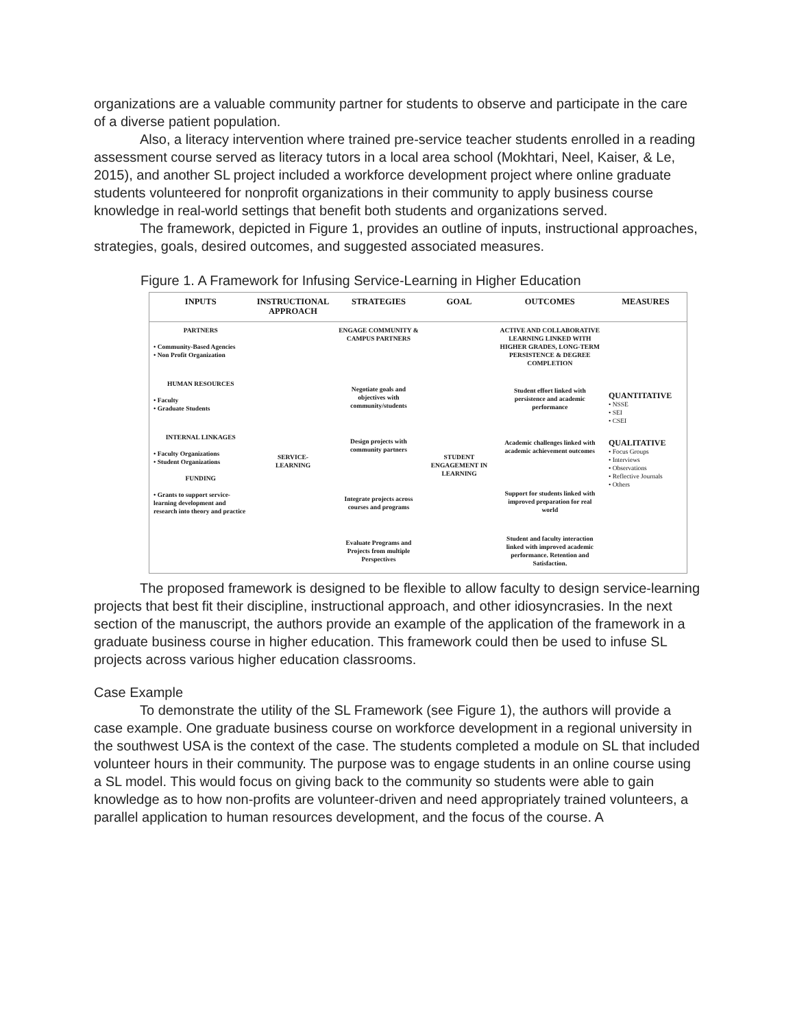organizations are a valuable community partner for students to observe and participate in the care of a diverse patient population.
Also, a literacy intervention where trained pre-service teacher students enrolled in a reading assessment course served as literacy tutors in a local area school (Mokhtari, Neel, Kaiser, & Le, 2015), and another SL project included a workforce development project where online graduate students volunteered for nonprofit organizations in their community to apply business course knowledge in real-world settings that benefit both students and organizations served.
The framework, depicted in Figure 1, provides an outline of inputs, instructional approaches, strategies, goals, desired outcomes, and suggested associated measures.
Figure 1. A Framework for Infusing Service-Learning in Higher Education
INPUTS INSTRUCTIONAL APPROACH
STRATEGIES GOAL OUTCOMES MEASURES
PARTNERS
• Community-Based Agencies
• Non Profit Organization
HUMAN RESOURCES
• Faculty
• Graduate Students
INTERNAL LINKAGES
• Faculty Organizations
• Student Organizations
FUNDING
• Grants to support service-learning development and research into theory and practice
SERVICE-
LEARNING
ENGAGE COMMUNITY & CAMPUS PARTNERS
Negotiate goals and objectives with community/students
Design projects with community partners
Integrate projects across courses and programs
Evaluate Programs and Projects from multiple Perspectives
STUDENT ENGAGEMENT IN LEARNING
ACTIVE AND COLLABORATIVE LEARNING LINKED WITH HIGHER GRADES, LONG-TERM PERSISTENCE & DEGREE COMPLETION
Student effort linked with persistence and academic performance
Academic challenges linked with academic achievement outcomes
Support for students linked with improved preparation for real world
Student and faculty interaction linked with improved academic performance. Retention and Satisfaction.
QUANTITATIVE
• NSSE
• SEI
• CSEI
QUALITATIVE
• Focus Groups
• Interviews
• Observations
• Reflective Journals
• Others
The proposed framework is designed to be flexible to allow faculty to design service-learning projects that best fit their discipline, instructional approach, and other idiosyncrasies. In the next section of the manuscript, the authors provide an example of the application of the framework in a graduate business course in higher education. This framework could then be used to infuse SL projects across various higher education classrooms.
Case Example
To demonstrate the utility of the SL Framework (see Figure 1), the authors will provide a case example. One graduate business course on workforce development in a regional university in the southwest USA is the context of the case. The students completed a module on SL that included volunteer hours in their community. The purpose was to engage students in an online course using a SL model. This would focus on giving back to the community so students were able to gain knowledge as to how non-profits are volunteer-driven and need appropriately trained volunteers, a parallel application to human resources development, and the focus of the course. A